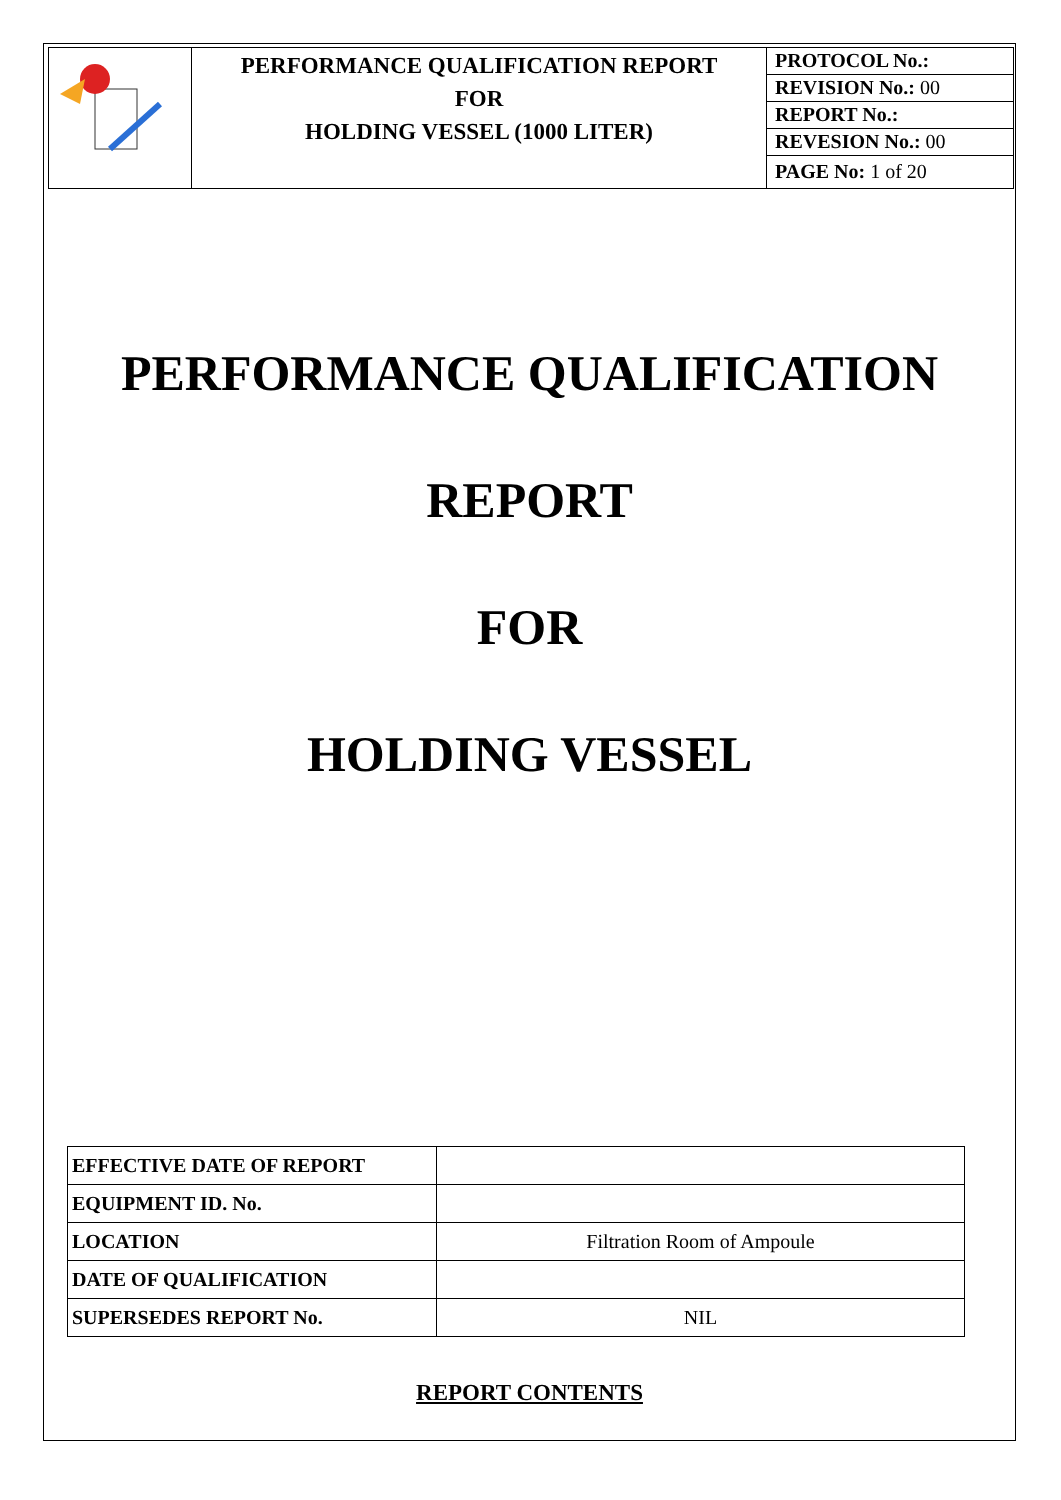| | PERFORMANCE QUALIFICATION REPORT FOR HOLDING VESSEL (1000 LITER) | PROTOCOL No.: |
| | | REVISION No.: 00 |
| | | REPORT No.: |
| | | REVESION No.: 00 |
| | | PAGE No: 1 of 20 |
PERFORMANCE QUALIFICATION
REPORT
FOR
HOLDING VESSEL
| EFFECTIVE DATE OF REPORT | |
| EQUIPMENT ID. No. | |
| LOCATION | Filtration Room of Ampoule |
| DATE OF QUALIFICATION | |
| SUPERSEDES REPORT No. | NIL |
REPORT CONTENTS